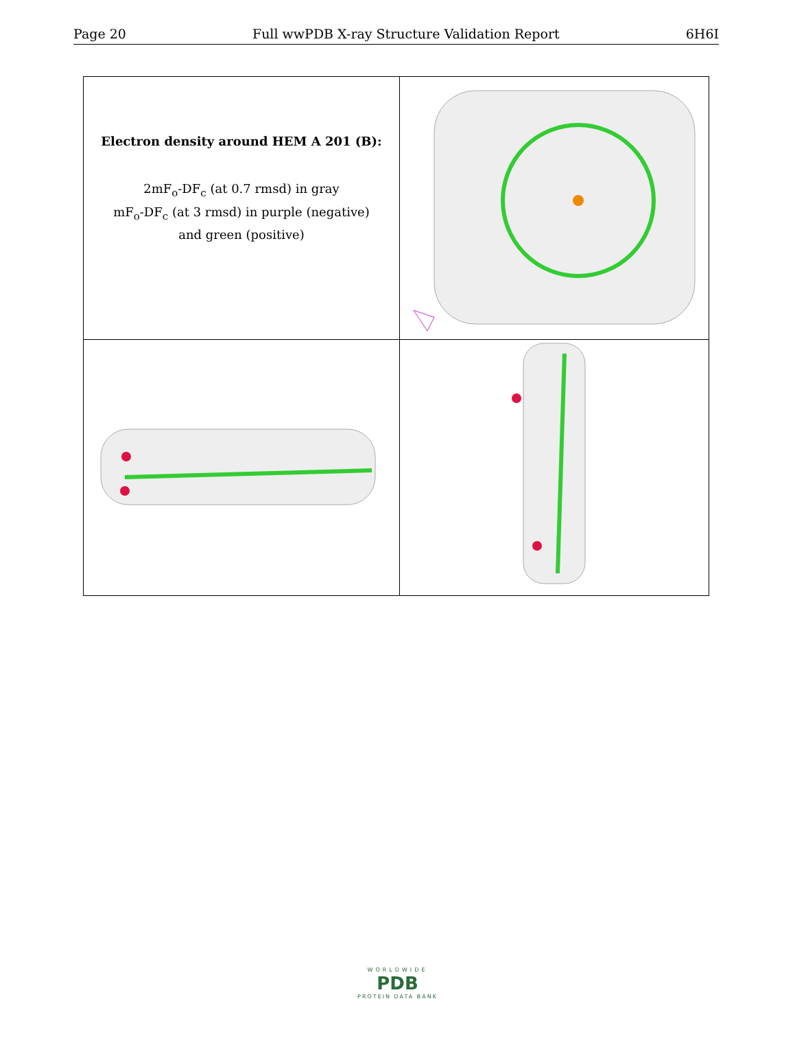Page 20 Full wwPDB X-ray Structure Validation Report 6H6I
| Electron density around HEM A 201 (B): 2mF<sub>o</sub>-DF<sub>c</sub> (at 0.7 rmsd) in gray mF<sub>o</sub>-DF<sub>c</sub> (at 3 rmsd) in purple (negative) and green (positive) | |
WORLDWIDE
PDB
PROTEIN DATA BANK